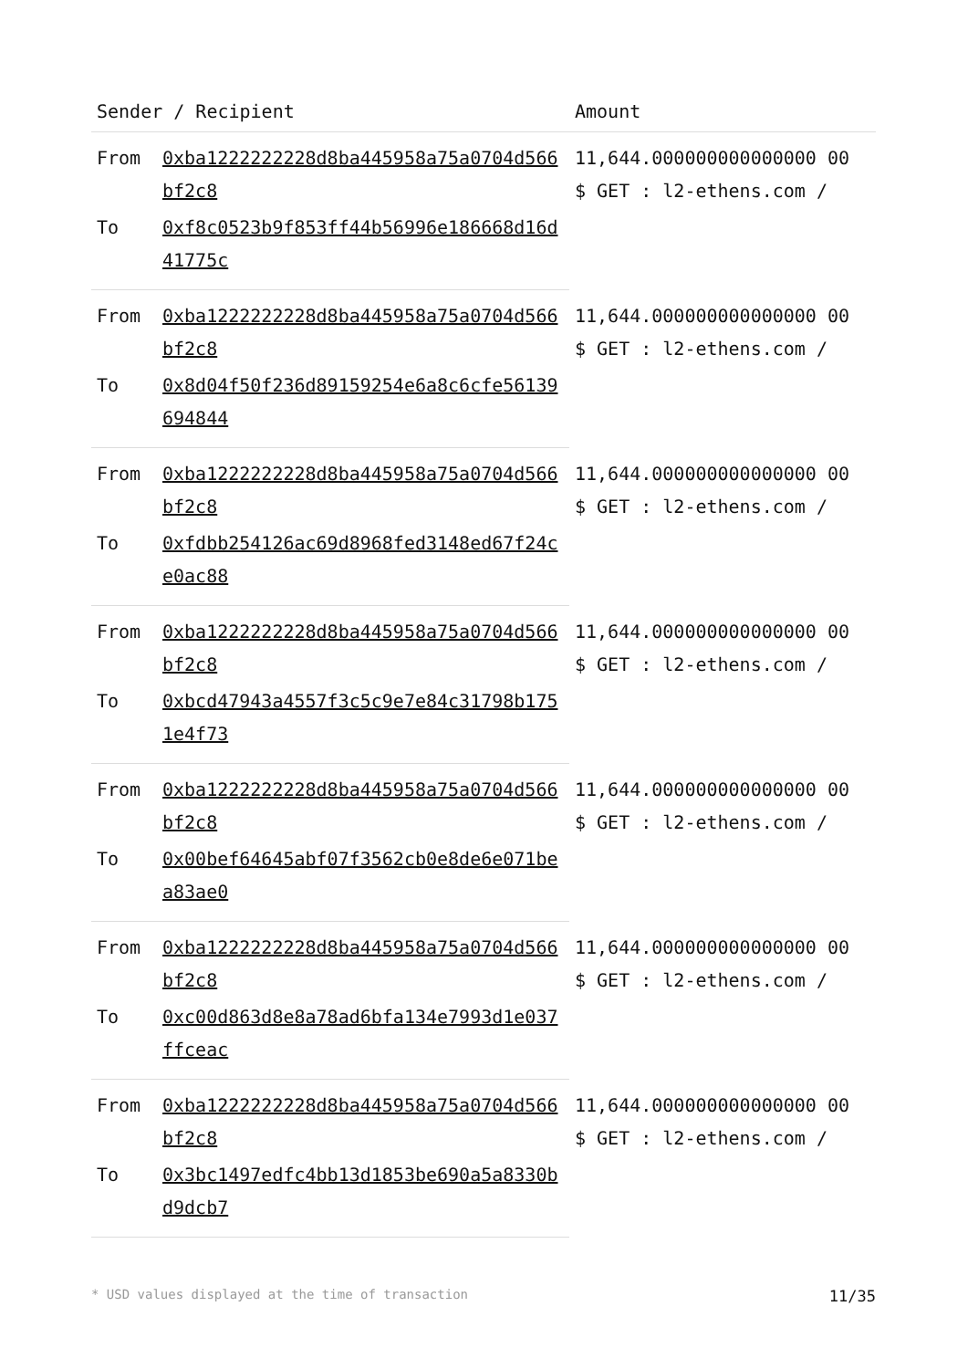| Sender / Recipient | | Amount |
| --- | --- | --- |
| From | 0xba1222222228d8ba445958a75a0704d566bf2c8 | 11,644.000000000000000 00 $ GET : l2-ethens.com / |
| To | 0xf8c0523b9f853ff44b56996e186668d16d41775c | |
| From | 0xba1222222228d8ba445958a75a0704d566bf2c8 | 11,644.000000000000000 00 $ GET : l2-ethens.com / |
| To | 0x8d04f50f236d89159254e6a8c6cfe56139694844 | |
| From | 0xba1222222228d8ba445958a75a0704d566bf2c8 | 11,644.000000000000000 00 $ GET : l2-ethens.com / |
| To | 0xfdbb254126ac69d8968fed3148ed67f24ce0ac88 | |
| From | 0xba1222222228d8ba445958a75a0704d566bf2c8 | 11,644.000000000000000 00 $ GET : l2-ethens.com / |
| To | 0xbcd47943a4557f3c5c9e7e84c31798b1751e4f73 | |
| From | 0xba1222222228d8ba445958a75a0704d566bf2c8 | 11,644.000000000000000 00 $ GET : l2-ethens.com / |
| To | 0x00bef64645abf07f3562cb0e8de6e071bea83ae0 | |
| From | 0xba1222222228d8ba445958a75a0704d566bf2c8 | 11,644.000000000000000 00 $ GET : l2-ethens.com / |
| To | 0xc00d863d8e8a78ad6bfa134e7993d1e037ffceac | |
| From | 0xba1222222228d8ba445958a75a0704d566bf2c8 | 11,644.000000000000000 00 $ GET : l2-ethens.com / |
| To | 0x3bc1497edfc4bb13d1853be690a5a8330bd9dcb7 | |
* USD values displayed at the time of transaction 11/35